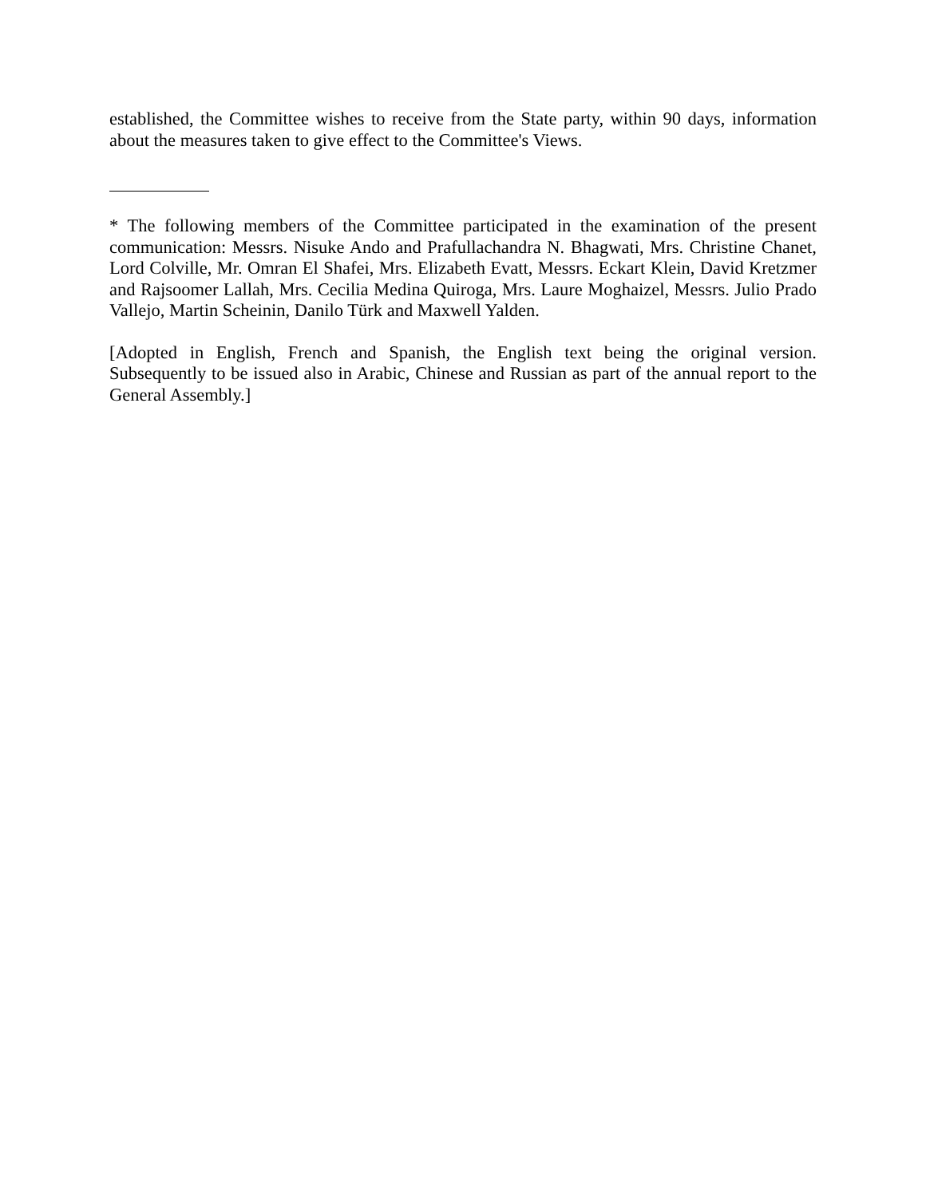established, the Committee wishes to receive from the State party, within 90 days, information about the measures taken to give effect to the Committee's Views.
* The following members of the Committee participated in the examination of the present communication: Messrs. Nisuke Ando and Prafullachandra N. Bhagwati, Mrs. Christine Chanet, Lord Colville, Mr. Omran El Shafei, Mrs. Elizabeth Evatt, Messrs. Eckart Klein, David Kretzmer and Rajsoomer Lallah, Mrs. Cecilia Medina Quiroga, Mrs. Laure Moghaizel, Messrs. Julio Prado Vallejo, Martin Scheinin, Danilo Türk and Maxwell Yalden.
[Adopted in English, French and Spanish, the English text being the original version. Subsequently to be issued also in Arabic, Chinese and Russian as part of the annual report to the General Assembly.]